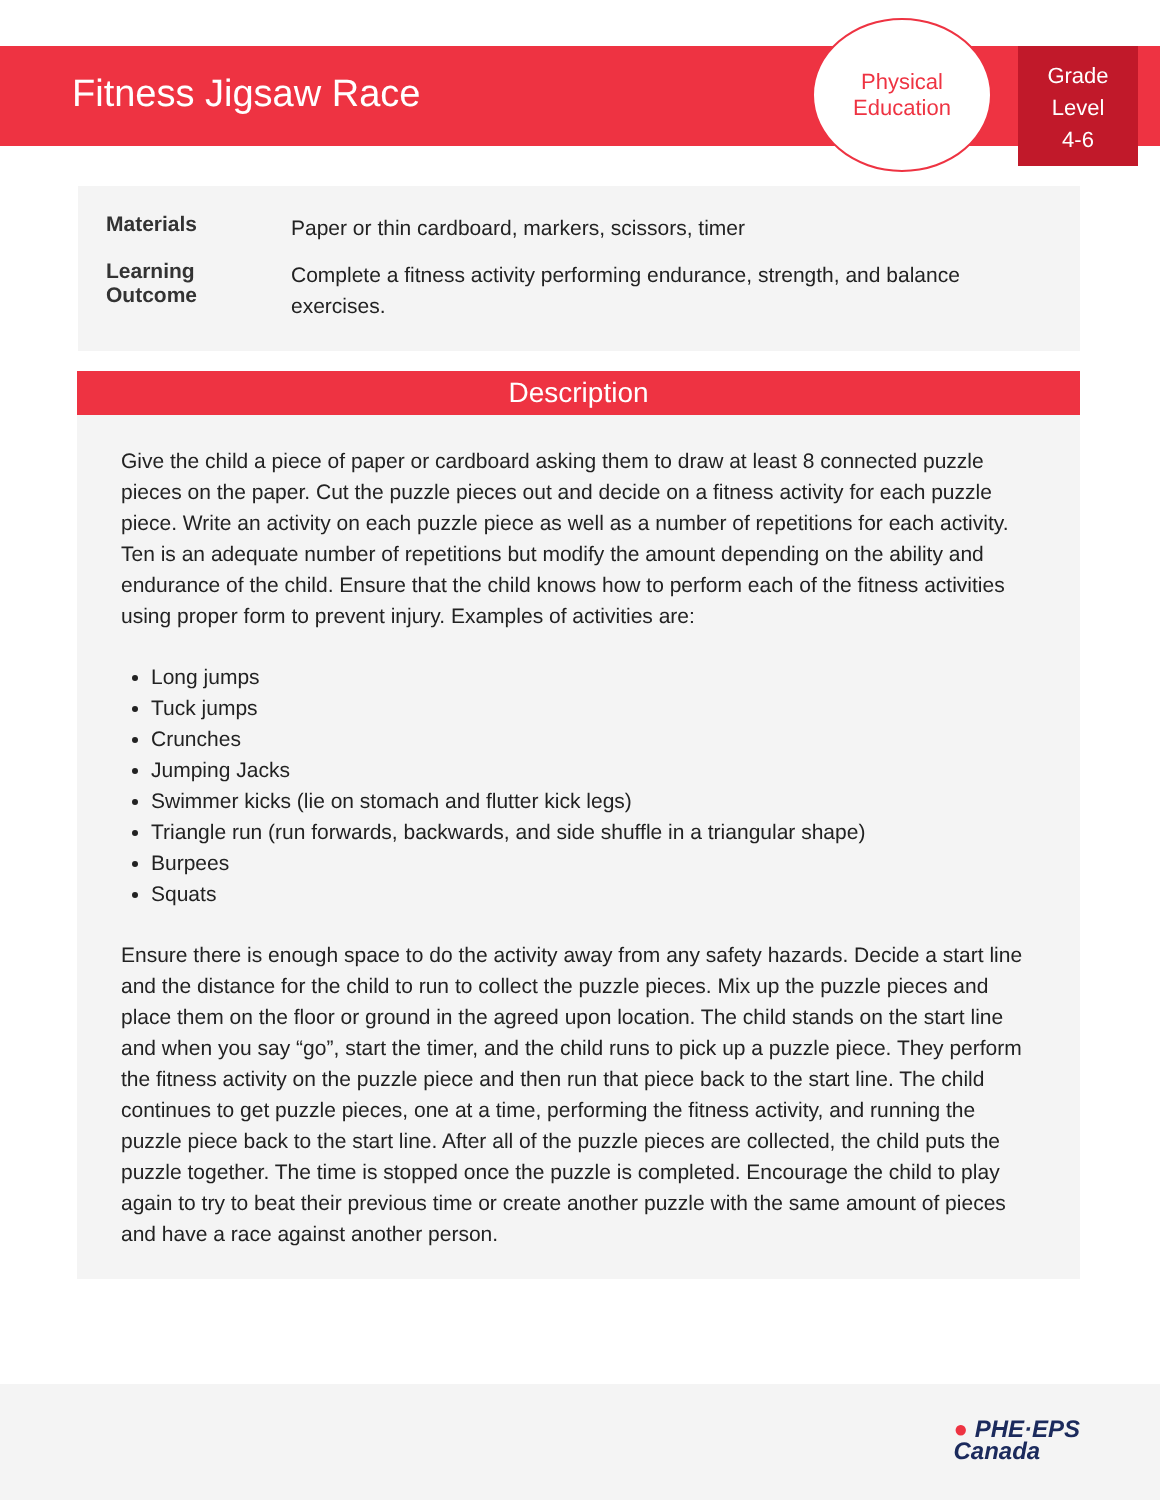Fitness Jigsaw Race
Physical
Education
Grade
Level
4-6
| Materials | Paper or thin cardboard, markers, scissors, timer |
| Learning Outcome | Complete a fitness activity performing endurance, strength, and balance exercises. |
Description
Give the child a piece of paper or cardboard asking them to draw at least 8 connected puzzle pieces on the paper. Cut the puzzle pieces out and decide on a fitness activity for each puzzle piece. Write an activity on each puzzle piece as well as a number of repetitions for each activity. Ten is an adequate number of repetitions but modify the amount depending on the ability and endurance of the child. Ensure that the child knows how to perform each of the fitness activities using proper form to prevent injury. Examples of activities are:
Long jumps
Tuck jumps
Crunches
Jumping Jacks
Swimmer kicks (lie on stomach and flutter kick legs)
Triangle run (run forwards, backwards, and side shuffle in a triangular shape)
Burpees
Squats
Ensure there is enough space to do the activity away from any safety hazards. Decide a start line and the distance for the child to run to collect the puzzle pieces. Mix up the puzzle pieces and place them on the floor or ground in the agreed upon location. The child stands on the start line and when you say “go”, start the timer, and the child runs to pick up a puzzle piece. They perform the fitness activity on the puzzle piece and then run that piece back to the start line. The child continues to get puzzle pieces, one at a time, performing the fitness activity, and running the puzzle piece back to the start line. After all of the puzzle pieces are collected, the child puts the puzzle together. The time is stopped once the puzzle is completed. Encourage the child to play again to try to beat their previous time or create another puzzle with the same amount of pieces and have a race against another person.
● PHE·EPS
Canada